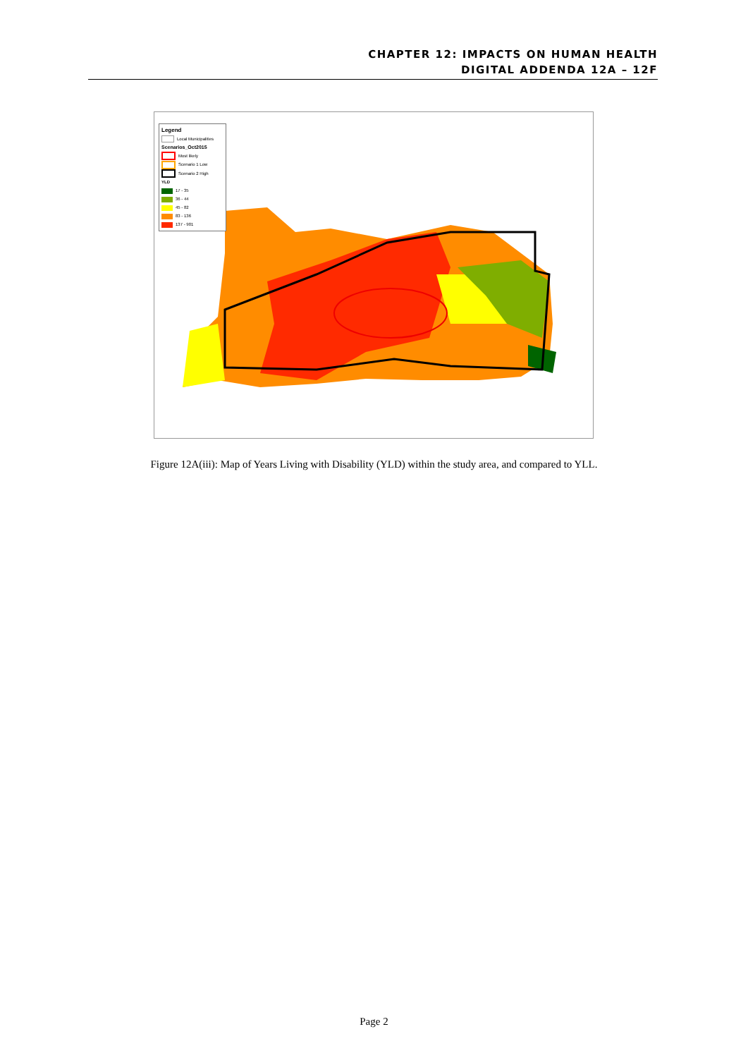CHAPTER 12: IMPACTS ON HUMAN HEALTH
DIGITAL ADDENDA 12A – 12F
Legend
Local Municipalities
Scenarios_Oct2015
Most likely
Scenario 1 Low
Scenario 2 High
YLD
17 - 35
36 - 44
45 - 82
83 - 136
137 - 901
Figure 12A(iii): Map of Years Living with Disability (YLD) within the study area, and compared to YLL.
Page 2